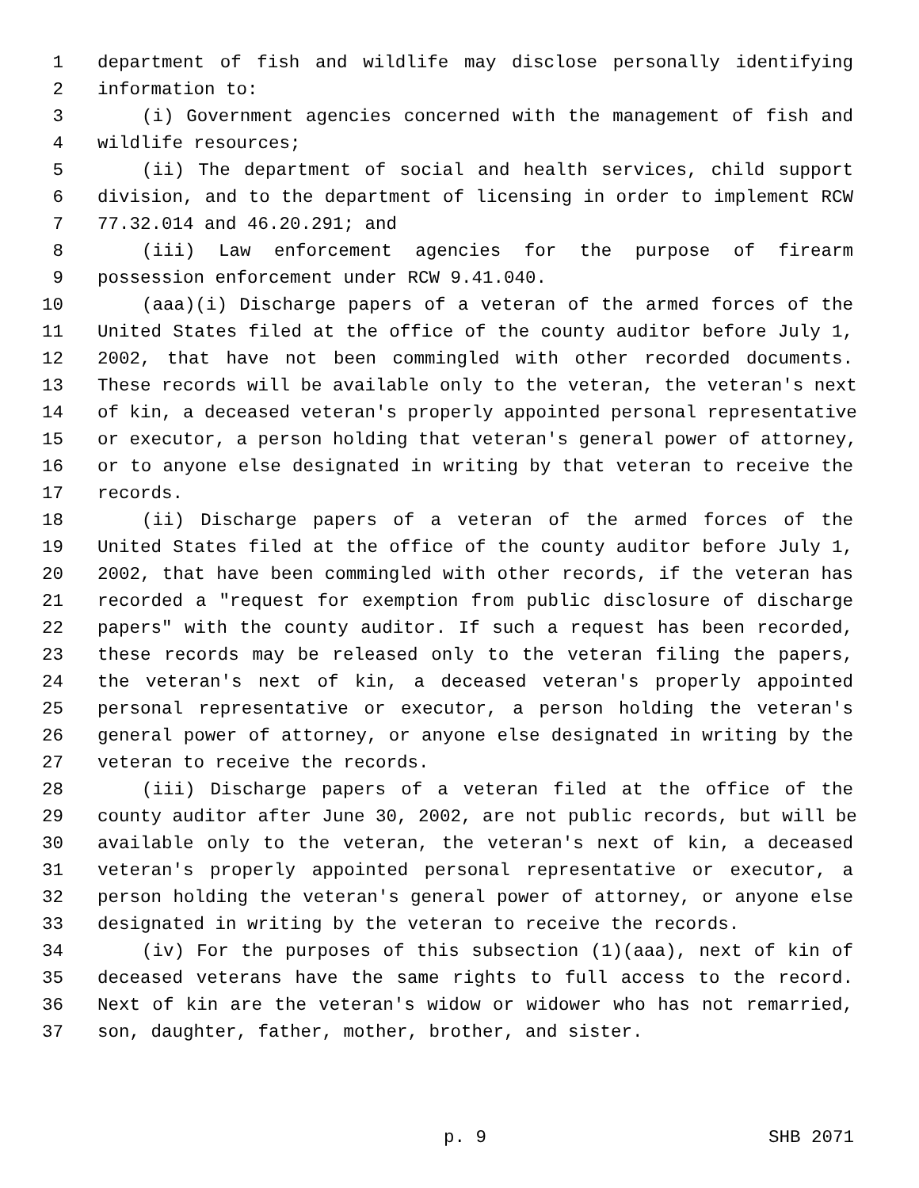1 department of fish and wildlife may disclose personally identifying
2 information to:
3 (i) Government agencies concerned with the management of fish and
4 wildlife resources;
5 (ii) The department of social and health services, child support
6 division, and to the department of licensing in order to implement RCW
7 77.32.014 and 46.20.291; and
8 (iii) Law enforcement agencies for the purpose of firearm
9 possession enforcement under RCW 9.41.040.
10 (aaa)(i) Discharge papers of a veteran of the armed forces of the
11 United States filed at the office of the county auditor before July 1,
12 2002, that have not been commingled with other recorded documents.
13 These records will be available only to the veteran, the veteran's next
14 of kin, a deceased veteran's properly appointed personal representative
15 or executor, a person holding that veteran's general power of attorney,
16 or to anyone else designated in writing by that veteran to receive the
17 records.
18 (ii) Discharge papers of a veteran of the armed forces of the
19 United States filed at the office of the county auditor before July 1,
20 2002, that have been commingled with other records, if the veteran has
21 recorded a "request for exemption from public disclosure of discharge
22 papers" with the county auditor. If such a request has been recorded,
23 these records may be released only to the veteran filing the papers,
24 the veteran's next of kin, a deceased veteran's properly appointed
25 personal representative or executor, a person holding the veteran's
26 general power of attorney, or anyone else designated in writing by the
27 veteran to receive the records.
28 (iii) Discharge papers of a veteran filed at the office of the
29 county auditor after June 30, 2002, are not public records, but will be
30 available only to the veteran, the veteran's next of kin, a deceased
31 veteran's properly appointed personal representative or executor, a
32 person holding the veteran's general power of attorney, or anyone else
33 designated in writing by the veteran to receive the records.
34 (iv) For the purposes of this subsection (1)(aaa), next of kin of
35 deceased veterans have the same rights to full access to the record.
36 Next of kin are the veteran's widow or widower who has not remarried,
37 son, daughter, father, mother, brother, and sister.
p. 9 SHB 2071